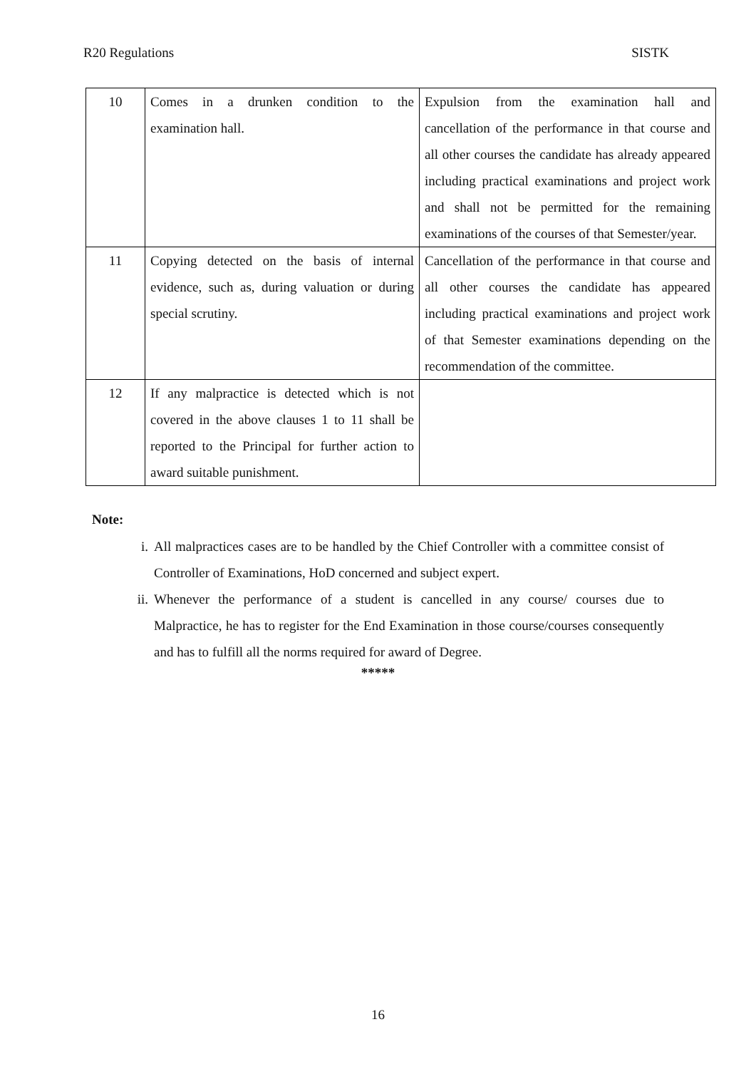R20 Regulations SISTK
| 10 | Comes in a drunken condition to the examination hall. | Expulsion from the examination hall and cancellation of the performance in that course and all other courses the candidate has already appeared including practical examinations and project work and shall not be permitted for the remaining examinations of the courses of that Semester/year. |
| 11 | Copying detected on the basis of internal evidence, such as, during valuation or during special scrutiny. | Cancellation of the performance in that course and all other courses the candidate has appeared including practical examinations and project work of that Semester examinations depending on the recommendation of the committee. |
| 12 | If any malpractice is detected which is not covered in the above clauses 1 to 11 shall be reported to the Principal for further action to award suitable punishment. | |
Note:
i. All malpractices cases are to be handled by the Chief Controller with a committee consist of Controller of Examinations, HoD concerned and subject expert.
ii. Whenever the performance of a student is cancelled in any course/ courses due to Malpractice, he has to register for the End Examination in those course/courses consequently and has to fulfill all the norms required for award of Degree.
*****
16